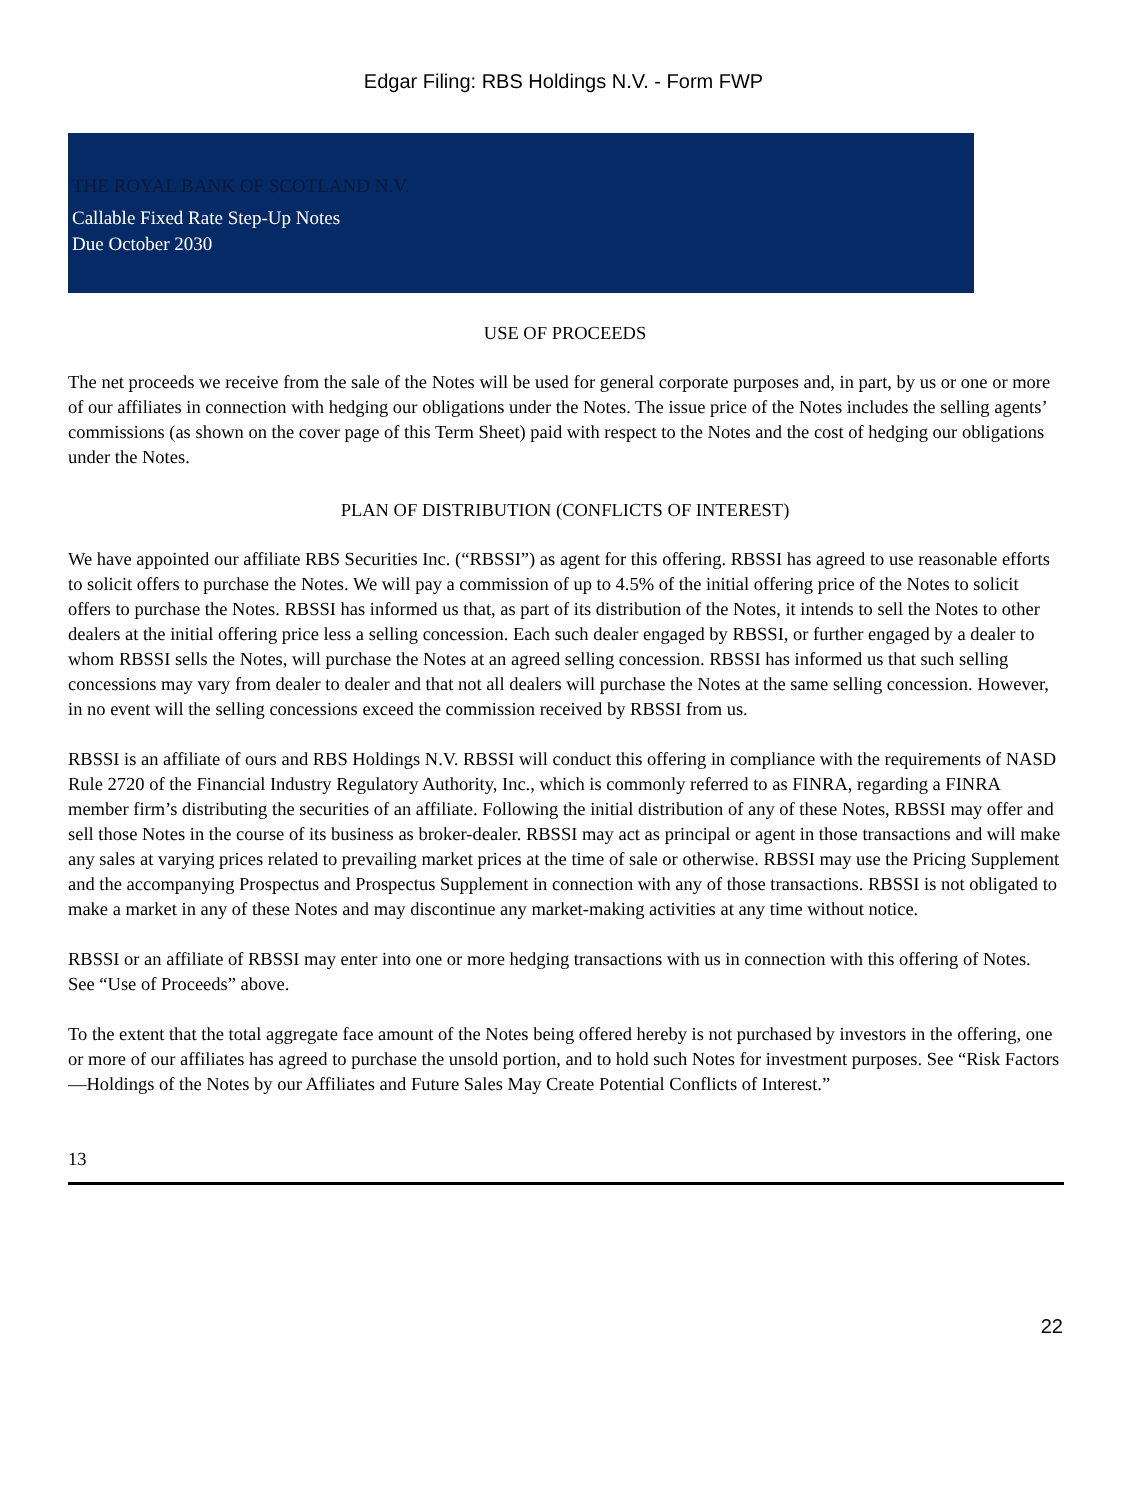Edgar Filing: RBS Holdings N.V. - Form FWP
THE ROYAL BANK OF SCOTLAND N.V.
Callable Fixed Rate Step-Up Notes
Due October 2030
USE OF PROCEEDS
The net proceeds we receive from the sale of the Notes will be used for general corporate purposes and, in part, by us or one or more of our affiliates in connection with hedging our obligations under the Notes. The issue price of the Notes includes the selling agents’ commissions (as shown on the cover page of this Term Sheet) paid with respect to the Notes and the cost of hedging our obligations under the Notes.
PLAN OF DISTRIBUTION (CONFLICTS OF INTEREST)
We have appointed our affiliate RBS Securities Inc. (“RBSSI”) as agent for this offering. RBSSI has agreed to use reasonable efforts to solicit offers to purchase the Notes. We will pay a commission of up to 4.5% of the initial offering price of the Notes to solicit offers to purchase the Notes. RBSSI has informed us that, as part of its distribution of the Notes, it intends to sell the Notes to other dealers at the initial offering price less a selling concession. Each such dealer engaged by RBSSI, or further engaged by a dealer to whom RBSSI sells the Notes, will purchase the Notes at an agreed selling concession. RBSSI has informed us that such selling concessions may vary from dealer to dealer and that not all dealers will purchase the Notes at the same selling concession. However, in no event will the selling concessions exceed the commission received by RBSSI from us.
RBSSI is an affiliate of ours and RBS Holdings N.V. RBSSI will conduct this offering in compliance with the requirements of NASD Rule 2720 of the Financial Industry Regulatory Authority, Inc., which is commonly referred to as FINRA, regarding a FINRA member firm’s distributing the securities of an affiliate. Following the initial distribution of any of these Notes, RBSSI may offer and sell those Notes in the course of its business as broker-dealer. RBSSI may act as principal or agent in those transactions and will make any sales at varying prices related to prevailing market prices at the time of sale or otherwise. RBSSI may use the Pricing Supplement and the accompanying Prospectus and Prospectus Supplement in connection with any of those transactions. RBSSI is not obligated to make a market in any of these Notes and may discontinue any market-making activities at any time without notice.
RBSSI or an affiliate of RBSSI may enter into one or more hedging transactions with us in connection with this offering of Notes. See “Use of Proceeds” above.
To the extent that the total aggregate face amount of the Notes being offered hereby is not purchased by investors in the offering, one or more of our affiliates has agreed to purchase the unsold portion, and to hold such Notes for investment purposes. See “Risk Factors—Holdings of the Notes by our Affiliates and Future Sales May Create Potential Conflicts of Interest.”
13
22